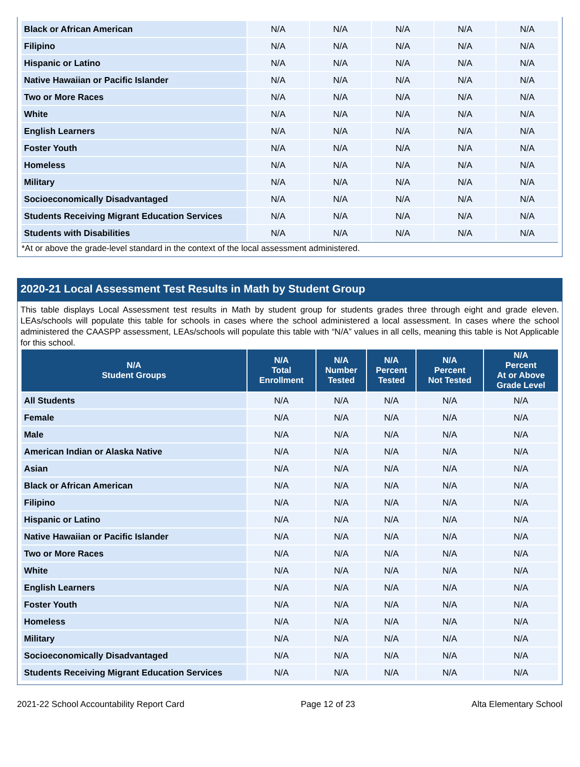| Black or African American | N/A | N/A | N/A | N/A | N/A |
| Filipino | N/A | N/A | N/A | N/A | N/A |
| Hispanic or Latino | N/A | N/A | N/A | N/A | N/A |
| Native Hawaiian or Pacific Islander | N/A | N/A | N/A | N/A | N/A |
| Two or More Races | N/A | N/A | N/A | N/A | N/A |
| White | N/A | N/A | N/A | N/A | N/A |
| English Learners | N/A | N/A | N/A | N/A | N/A |
| Foster Youth | N/A | N/A | N/A | N/A | N/A |
| Homeless | N/A | N/A | N/A | N/A | N/A |
| Military | N/A | N/A | N/A | N/A | N/A |
| Socioeconomically Disadvantaged | N/A | N/A | N/A | N/A | N/A |
| Students Receiving Migrant Education Services | N/A | N/A | N/A | N/A | N/A |
| Students with Disabilities | N/A | N/A | N/A | N/A | N/A |
*At or above the grade-level standard in the context of the local assessment administered.
2020-21 Local Assessment Test Results in Math by Student Group
This table displays Local Assessment test results in Math by student group for students grades three through eight and grade eleven. LEAs/schools will populate this table for schools in cases where the school administered a local assessment. In cases where the school administered the CAASPP assessment, LEAs/schools will populate this table with “N/A” values in all cells, meaning this table is Not Applicable for this school.
| N/A Student Groups | N/A Total Enrollment | N/A Number Tested | N/A Percent Tested | N/A Percent Not Tested | N/A Percent At or Above Grade Level |
| --- | --- | --- | --- | --- | --- |
| All Students | N/A | N/A | N/A | N/A | N/A |
| Female | N/A | N/A | N/A | N/A | N/A |
| Male | N/A | N/A | N/A | N/A | N/A |
| American Indian or Alaska Native | N/A | N/A | N/A | N/A | N/A |
| Asian | N/A | N/A | N/A | N/A | N/A |
| Black or African American | N/A | N/A | N/A | N/A | N/A |
| Filipino | N/A | N/A | N/A | N/A | N/A |
| Hispanic or Latino | N/A | N/A | N/A | N/A | N/A |
| Native Hawaiian or Pacific Islander | N/A | N/A | N/A | N/A | N/A |
| Two or More Races | N/A | N/A | N/A | N/A | N/A |
| White | N/A | N/A | N/A | N/A | N/A |
| English Learners | N/A | N/A | N/A | N/A | N/A |
| Foster Youth | N/A | N/A | N/A | N/A | N/A |
| Homeless | N/A | N/A | N/A | N/A | N/A |
| Military | N/A | N/A | N/A | N/A | N/A |
| Socioeconomically Disadvantaged | N/A | N/A | N/A | N/A | N/A |
| Students Receiving Migrant Education Services | N/A | N/A | N/A | N/A | N/A |
2021-22 School Accountability Report Card Page 12 of 23 Alta Elementary School